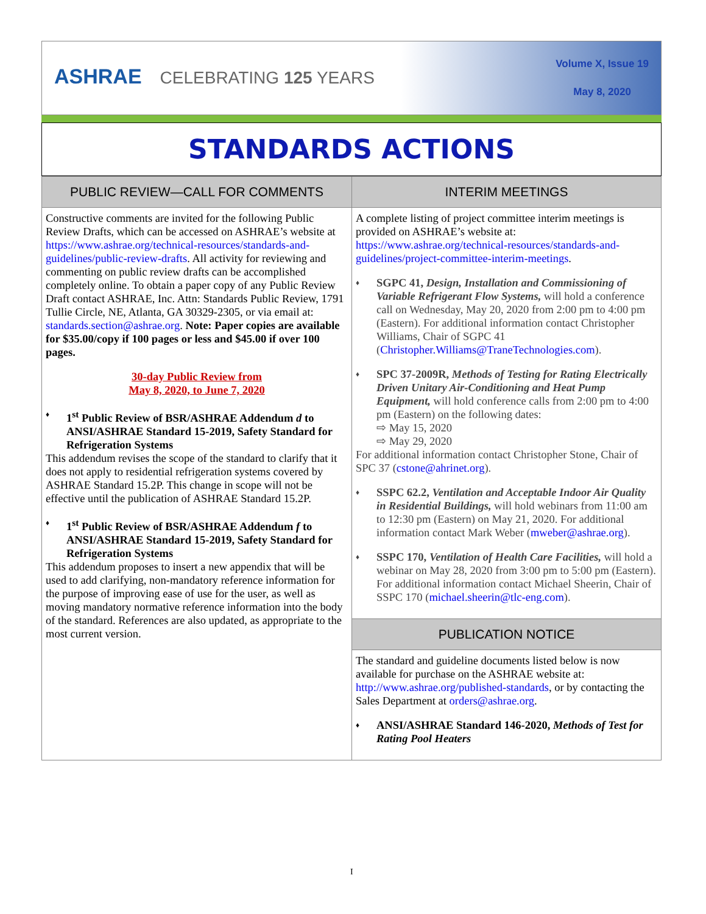ASHRAE CELEBRATING 125 YEARS
Volume X, Issue 19
May 8, 2020
STANDARDS ACTIONS
PUBLIC REVIEW—CALL FOR COMMENTS
Constructive comments are invited for the following Public Review Drafts, which can be accessed on ASHRAE’s website at https://www.ashrae.org/technical-resources/standards-and-guidelines/public-review-drafts. All activity for reviewing and commenting on public review drafts can be accomplished completely online. To obtain a paper copy of any Public Review Draft contact ASHRAE, Inc. Attn: Standards Public Review, 1791 Tullie Circle, NE, Atlanta, GA 30329-2305, or via email at: standards.section@ashrae.org. Note: Paper copies are available for $35.00/copy if 100 pages or less and $45.00 if over 100 pages.
30-day Public Review from
May 8, 2020, to June 7, 2020
♦ 1<sup>st</sup> Public Review of BSR/ASHRAE Addendum d to ANSI/ASHRAE Standard 15-2019, Safety Standard for Refrigeration Systems
This addendum revises the scope of the standard to clarify that it does not apply to residential refrigeration systems covered by ASHRAE Standard 15.2P. This change in scope will not be effective until the publication of ASHRAE Standard 15.2P.
♦ 1<sup>st</sup> Public Review of BSR/ASHRAE Addendum f to ANSI/ASHRAE Standard 15-2019, Safety Standard for Refrigeration Systems
This addendum proposes to insert a new appendix that will be used to add clarifying, non-mandatory reference information for the purpose of improving ease of use for the user, as well as moving mandatory normative reference information into the body of the standard. References are also updated, as appropriate to the most current version.
INTERIM MEETINGS
A complete listing of project committee interim meetings is provided on ASHRAE’s website at: https://www.ashrae.org/technical-resources/standards-and-guidelines/project-committee-interim-meetings.
♦ SGPC 41, Design, Installation and Commissioning of Variable Refrigerant Flow Systems, will hold a conference call on Wednesday, May 20, 2020 from 2:00 pm to 4:00 pm (Eastern). For additional information contact Christopher Williams, Chair of SGPC 41 (Christopher.Williams@TraneTechnologies.com).
♦ SPC 37-2009R, Methods of Testing for Rating Electrically Driven Unitary Air-Conditioning and Heat Pump Equipment, will hold conference calls from 2:00 pm to 4:00 pm (Eastern) on the following dates:
⇨ May 15, 2020
⇨ May 29, 2020
For additional information contact Christopher Stone, Chair of SPC 37 (cstone@ahrinet.org).
♦ SSPC 62.2, Ventilation and Acceptable Indoor Air Quality in Residential Buildings, will hold webinars from 11:00 am to 12:30 pm (Eastern) on May 21, 2020. For additional information contact Mark Weber (mweber@ashrae.org).
♦ SSPC 170, Ventilation of Health Care Facilities, will hold a webinar on May 28, 2020 from 3:00 pm to 5:00 pm (Eastern). For additional information contact Michael Sheerin, Chair of SSPC 170 (michael.sheerin@tlc-eng.com).
PUBLICATION NOTICE
The standard and guideline documents listed below is now available for purchase on the ASHRAE website at: http://www.ashrae.org/published-standards, or by contacting the Sales Department at orders@ashrae.org.
♦ ANSI/ASHRAE Standard 146-2020, Methods of Test for Rating Pool Heaters
I